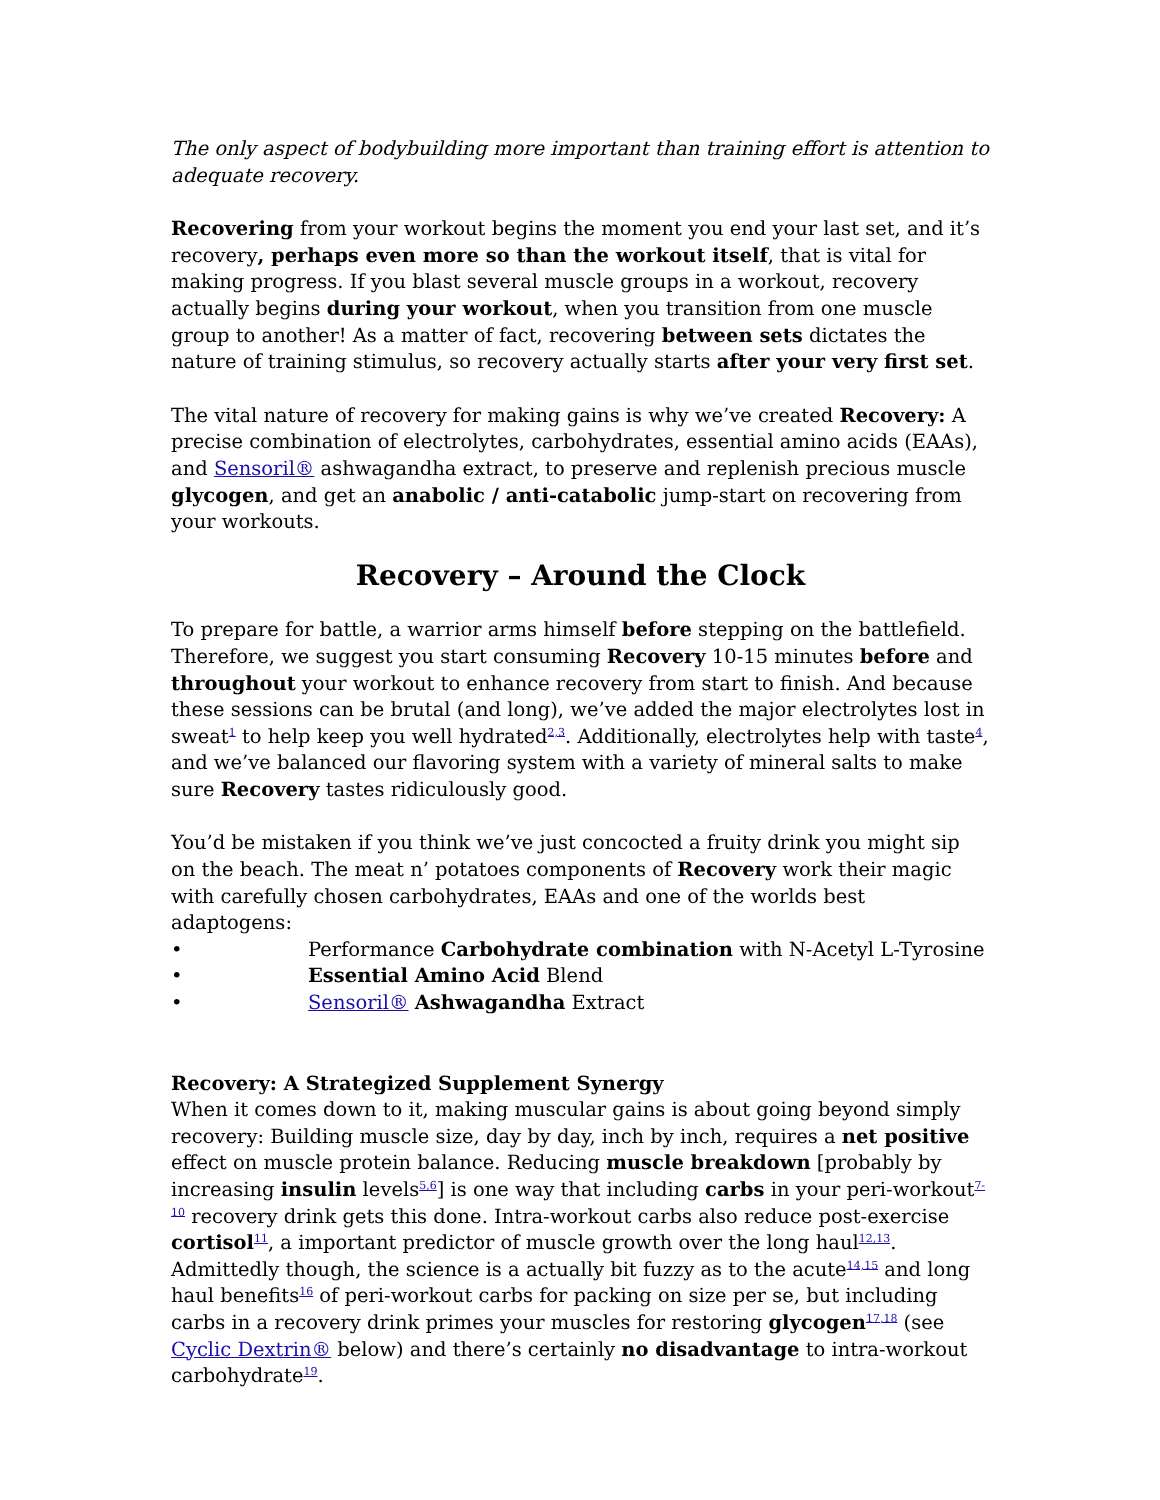The only aspect of bodybuilding more important than training effort is attention to adequate recovery.
Recovering from your workout begins the moment you end your last set, and it’s recovery, perhaps even more so than the workout itself, that is vital for making progress. If you blast several muscle groups in a workout, recovery actually begins during your workout, when you transition from one muscle group to another! As a matter of fact, recovering between sets dictates the nature of training stimulus, so recovery actually starts after your very first set.
The vital nature of recovery for making gains is why we’ve created Recovery: A precise combination of electrolytes, carbohydrates, essential amino acids (EAAs), and Sensoril® ashwagandha extract, to preserve and replenish precious muscle glycogen, and get an anabolic / anti-catabolic jump-start on recovering from your workouts.
Recovery – Around the Clock
To prepare for battle, a warrior arms himself before stepping on the battlefield. Therefore, we suggest you start consuming Recovery 10-15 minutes before and throughout your workout to enhance recovery from start to finish. And because these sessions can be brutal (and long), we’ve added the major electrolytes lost in sweat<sup>1</sup> to help keep you well hydrated<sup>2,3</sup>. Additionally, electrolytes help with taste<sup>4</sup>, and we’ve balanced our flavoring system with a variety of mineral salts to make sure Recovery tastes ridiculously good.
You’d be mistaken if you think we’ve just concocted a fruity drink you might sip on the beach. The meat n’ potatoes components of Recovery work their magic with carefully chosen carbohydrates, EAAs and one of the worlds best adaptogens:
• Performance Carbohydrate combination with N-Acetyl L-Tyrosine
• Essential Amino Acid Blend
• Sensoril® Ashwagandha Extract
Recovery: A Strategized Supplement Synergy
When it comes down to it, making muscular gains is about going beyond simply recovery: Building muscle size, day by day, inch by inch, requires a net positive effect on muscle protein balance. Reducing muscle breakdown [probably by increasing insulin levels<sup>5,6</sup>] is one way that including carbs in your peri-workout<sup>7-10</sup> recovery drink gets this done. Intra-workout carbs also reduce post-exercise cortisol<sup>11</sup>, a important predictor of muscle growth over the long haul<sup>12,13</sup>. Admittedly though, the science is a actually bit fuzzy as to the acute<sup>14,15</sup> and long haul benefits<sup>16</sup> of peri-workout carbs for packing on size per se, but including carbs in a recovery drink primes your muscles for restoring glycogen<sup>17,18</sup> (see Cyclic Dextrin® below) and there’s certainly no disadvantage to intra-workout carbohydrate<sup>19</sup>.